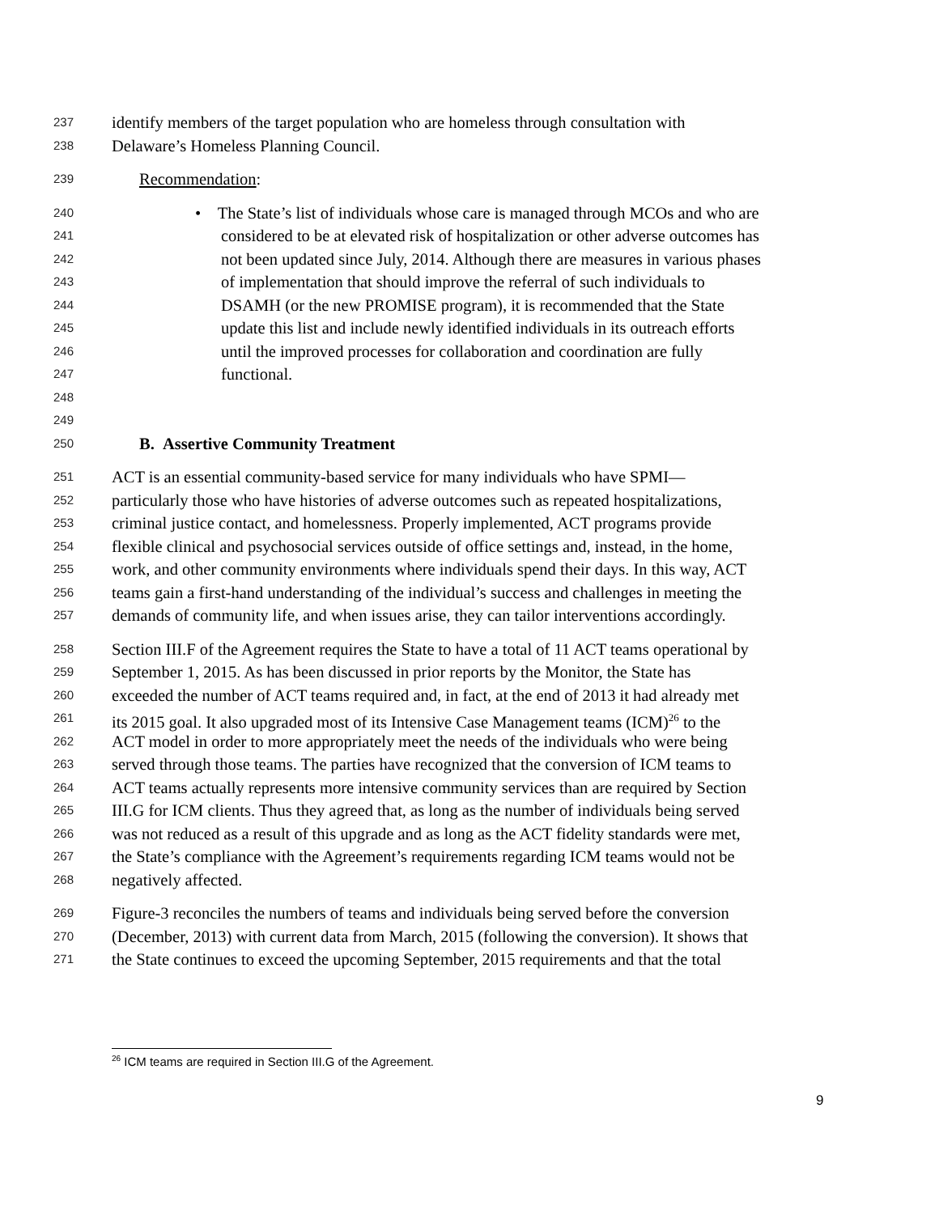237 identify members of the target population who are homeless through consultation with
238 Delaware’s Homeless Planning Council.
239 Recommendation:
240 • The State’s list of individuals whose care is managed through MCOs and who are
241 considered to be at elevated risk of hospitalization or other adverse outcomes has
242 not been updated since July, 2014. Although there are measures in various phases
243 of implementation that should improve the referral of such individuals to
244 DSAMH (or the new PROMISE program), it is recommended that the State
245 update this list and include newly identified individuals in its outreach efforts
246 until the improved processes for collaboration and coordination are fully
247 functional.
248
249
250 B. Assertive Community Treatment
251 ACT is an essential community-based service for many individuals who have SPMI—
252 particularly those who have histories of adverse outcomes such as repeated hospitalizations,
253 criminal justice contact, and homelessness. Properly implemented, ACT programs provide
254 flexible clinical and psychosocial services outside of office settings and, instead, in the home,
255 work, and other community environments where individuals spend their days. In this way, ACT
256 teams gain a first-hand understanding of the individual’s success and challenges in meeting the
257 demands of community life, and when issues arise, they can tailor interventions accordingly.
258 Section III.F of the Agreement requires the State to have a total of 11 ACT teams operational by
259 September 1, 2015. As has been discussed in prior reports by the Monitor, the State has
260 exceeded the number of ACT teams required and, in fact, at the end of 2013 it had already met
261 its 2015 goal. It also upgraded most of its Intensive Case Management teams (ICM)<sup>26</sup> to the
262 ACT model in order to more appropriately meet the needs of the individuals who were being
263 served through those teams. The parties have recognized that the conversion of ICM teams to
264 ACT teams actually represents more intensive community services than are required by Section
265 III.G for ICM clients. Thus they agreed that, as long as the number of individuals being served
266 was not reduced as a result of this upgrade and as long as the ACT fidelity standards were met,
267 the State’s compliance with the Agreement’s requirements regarding ICM teams would not be
268 negatively affected.
269 Figure-3 reconciles the numbers of teams and individuals being served before the conversion
270 (December, 2013) with current data from March, 2015 (following the conversion). It shows that
271 the State continues to exceed the upcoming September, 2015 requirements and that the total
<sup>26</sup> ICM teams are required in Section III.G of the Agreement.
9